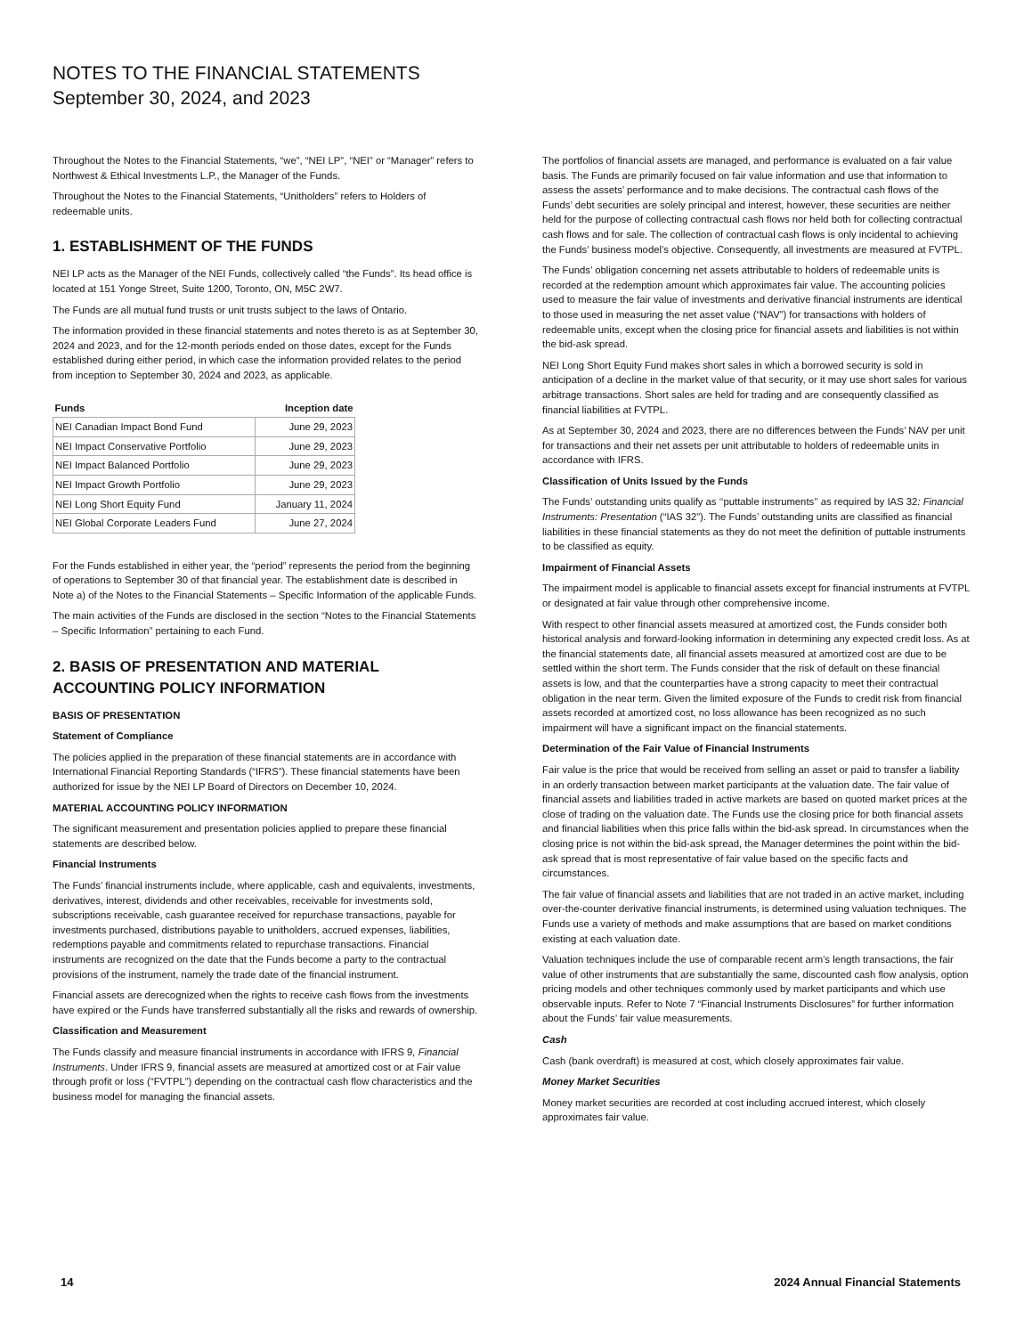NOTES TO THE FINANCIAL STATEMENTS
September 30, 2024, and 2023
Throughout the Notes to the Financial Statements, “we”, “NEI LP”, “NEI” or “Manager” refers to Northwest & Ethical Investments L.P., the Manager of the Funds.
Throughout the Notes to the Financial Statements, “Unitholders” refers to Holders of redeemable units.
1. ESTABLISHMENT OF THE FUNDS
NEI LP acts as the Manager of the NEI Funds, collectively called “the Funds”. Its head office is located at 151 Yonge Street, Suite 1200, Toronto, ON, M5C 2W7.
The Funds are all mutual fund trusts or unit trusts subject to the laws of Ontario.
The information provided in these financial statements and notes thereto is as at September 30, 2024 and 2023, and for the 12-month periods ended on those dates, except for the Funds established during either period, in which case the information provided relates to the period from inception to September 30, 2024 and 2023, as applicable.
| Funds | Inception date |
| --- | --- |
| NEI Canadian Impact Bond Fund | June 29, 2023 |
| NEI Impact Conservative Portfolio | June 29, 2023 |
| NEI Impact Balanced Portfolio | June 29, 2023 |
| NEI Impact Growth Portfolio | June 29, 2023 |
| NEI Long Short Equity Fund | January 11, 2024 |
| NEI Global Corporate Leaders Fund | June 27, 2024 |
For the Funds established in either year, the “period” represents the period from the beginning of operations to September 30 of that financial year. The establishment date is described in Note a) of the Notes to the Financial Statements – Specific Information of the applicable Funds.
The main activities of the Funds are disclosed in the section “Notes to the Financial Statements – Specific Information” pertaining to each Fund.
2. BASIS OF PRESENTATION AND MATERIAL ACCOUNTING POLICY INFORMATION
BASIS OF PRESENTATION
Statement of Compliance
The policies applied in the preparation of these financial statements are in accordance with International Financial Reporting Standards (“IFRS”). These financial statements have been authorized for issue by the NEI LP Board of Directors on December 10, 2024.
MATERIAL ACCOUNTING POLICY INFORMATION
The significant measurement and presentation policies applied to prepare these financial statements are described below.
Financial Instruments
The Funds’ financial instruments include, where applicable, cash and equivalents, investments, derivatives, interest, dividends and other receivables, receivable for investments sold, subscriptions receivable, cash guarantee received for repurchase transactions, payable for investments purchased, distributions payable to unitholders, accrued expenses, liabilities, redemptions payable and commitments related to repurchase transactions. Financial instruments are recognized on the date that the Funds become a party to the contractual provisions of the instrument, namely the trade date of the financial instrument.
Financial assets are derecognized when the rights to receive cash flows from the investments have expired or the Funds have transferred substantially all the risks and rewards of ownership.
Classification and Measurement
The Funds classify and measure financial instruments in accordance with IFRS 9, Financial Instruments. Under IFRS 9, financial assets are measured at amortized cost or at Fair value through profit or loss (“FVTPL”) depending on the contractual cash flow characteristics and the business model for managing the financial assets.
The portfolios of financial assets are managed, and performance is evaluated on a fair value basis. The Funds are primarily focused on fair value information and use that information to assess the assets’ performance and to make decisions. The contractual cash flows of the Funds’ debt securities are solely principal and interest, however, these securities are neither held for the purpose of collecting contractual cash flows nor held both for collecting contractual cash flows and for sale. The collection of contractual cash flows is only incidental to achieving the Funds’ business model’s objective. Consequently, all investments are measured at FVTPL.
The Funds’ obligation concerning net assets attributable to holders of redeemable units is recorded at the redemption amount which approximates fair value. The accounting policies used to measure the fair value of investments and derivative financial instruments are identical to those used in measuring the net asset value (“NAV”) for transactions with holders of redeemable units, except when the closing price for financial assets and liabilities is not within the bid-ask spread.
NEI Long Short Equity Fund makes short sales in which a borrowed security is sold in anticipation of a decline in the market value of that security, or it may use short sales for various arbitrage transactions. Short sales are held for trading and are consequently classified as financial liabilities at FVTPL.
As at September 30, 2024 and 2023, there are no differences between the Funds’ NAV per unit for transactions and their net assets per unit attributable to holders of redeemable units in accordance with IFRS.
Classification of Units Issued by the Funds
The Funds’ outstanding units qualify as ‘‘puttable instruments’’ as required by IAS 32: Financial Instruments: Presentation (“IAS 32”). The Funds’ outstanding units are classified as financial liabilities in these financial statements as they do not meet the definition of puttable instruments to be classified as equity.
Impairment of Financial Assets
The impairment model is applicable to financial assets except for financial instruments at FVTPL or designated at fair value through other comprehensive income.
With respect to other financial assets measured at amortized cost, the Funds consider both historical analysis and forward-looking information in determining any expected credit loss. As at the financial statements date, all financial assets measured at amortized cost are due to be settled within the short term. The Funds consider that the risk of default on these financial assets is low, and that the counterparties have a strong capacity to meet their contractual obligation in the near term. Given the limited exposure of the Funds to credit risk from financial assets recorded at amortized cost, no loss allowance has been recognized as no such impairment will have a significant impact on the financial statements.
Determination of the Fair Value of Financial Instruments
Fair value is the price that would be received from selling an asset or paid to transfer a liability in an orderly transaction between market participants at the valuation date. The fair value of financial assets and liabilities traded in active markets are based on quoted market prices at the close of trading on the valuation date. The Funds use the closing price for both financial assets and financial liabilities when this price falls within the bid-ask spread. In circumstances when the closing price is not within the bid-ask spread, the Manager determines the point within the bid-ask spread that is most representative of fair value based on the specific facts and circumstances.
The fair value of financial assets and liabilities that are not traded in an active market, including over-the-counter derivative financial instruments, is determined using valuation techniques. The Funds use a variety of methods and make assumptions that are based on market conditions existing at each valuation date.
Valuation techniques include the use of comparable recent arm’s length transactions, the fair value of other instruments that are substantially the same, discounted cash flow analysis, option pricing models and other techniques commonly used by market participants and which use observable inputs. Refer to Note 7 “Financial Instruments Disclosures” for further information about the Funds’ fair value measurements.
Cash
Cash (bank overdraft) is measured at cost, which closely approximates fair value.
Money Market Securities
Money market securities are recorded at cost including accrued interest, which closely approximates fair value.
14
2024 Annual Financial Statements